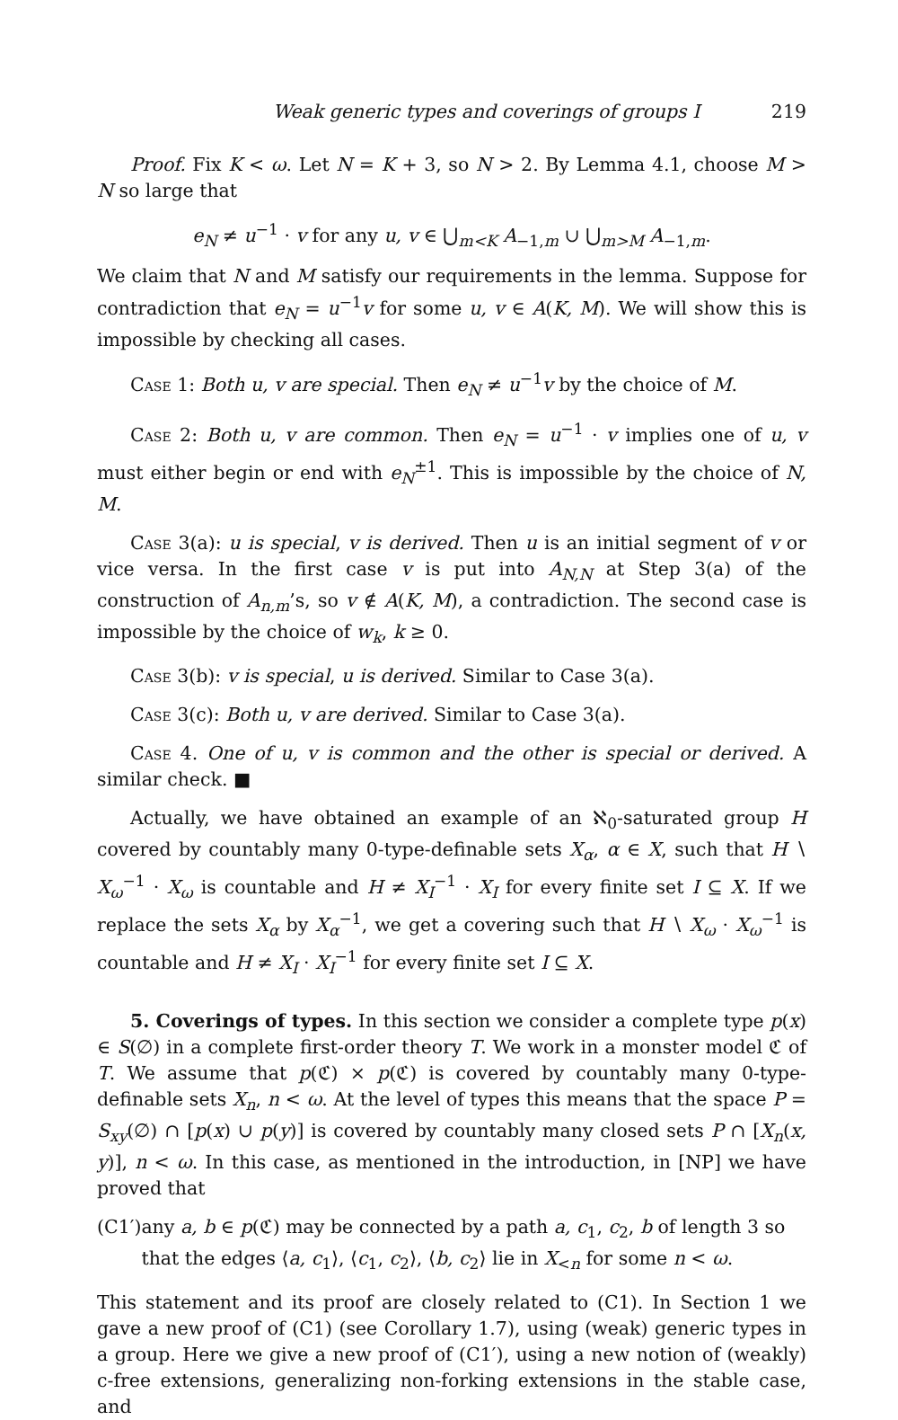Weak generic types and coverings of groups I 219
Proof. Fix K < ω. Let N = K + 3, so N > 2. By Lemma 4.1, choose M > N so large that
e<sub>N</sub> ≠ u<sup>−1</sup> · v for any u, v ∈ ⋃<sub>m<K</sub> A<sub>−1,m</sub> ∪ ⋃<sub>m>M</sub> A<sub>−1,m</sub>.
We claim that N and M satisfy our requirements in the lemma. Suppose for contradiction that e<sub>N</sub> = u<sup>−1</sup>v for some u, v ∈ A(K, M). We will show this is impossible by checking all cases.
Case 1: Both u, v are special. Then e<sub>N</sub> ≠ u<sup>−1</sup>v by the choice of M.
Case 2: Both u, v are common. Then e<sub>N</sub> = u<sup>−1</sup> · v implies one of u, v must either begin or end with e<sub>N</sub><sup>±1</sup>. This is impossible by the choice of N, M.
Case 3(a): u is special, v is derived. Then u is an initial segment of v or vice versa. In the first case v is put into A<sub>N,N</sub> at Step 3(a) of the construction of A<sub>n,m</sub>’s, so v ∉ A(K, M), a contradiction. The second case is impossible by the choice of w<sub>k</sub>, k ≥ 0.
Case 3(b): v is special, u is derived. Similar to Case 3(a).
Case 3(c): Both u, v are derived. Similar to Case 3(a).
Case 4. One of u, v is common and the other is special or derived. A similar check. ■
Actually, we have obtained an example of an ℵ<sub>0</sub>-saturated group H covered by countably many 0-type-definable sets X<sub>α</sub>, α ∈ X, such that H ∖ X<sub>ω</sub><sup>−1</sup> · X<sub>ω</sub> is countable and H ≠ X<sub>I</sub><sup>−1</sup> · X<sub>I</sub> for every finite set I ⊆ X. If we replace the sets X<sub>α</sub> by X<sub>α</sub><sup>−1</sup>, we get a covering such that H ∖ X<sub>ω</sub> · X<sub>ω</sub><sup>−1</sup> is countable and H ≠ X<sub>I</sub> · X<sub>I</sub><sup>−1</sup> for every finite set I ⊆ X.
5. Coverings of types. In this section we consider a complete type p(x) ∈ S(∅) in a complete first-order theory T. We work in a monster model ℭ of T. We assume that p(ℭ) × p(ℭ) is covered by countably many 0-type-definable sets X<sub>n</sub>, n < ω. At the level of types this means that the space P = S<sub>xy</sub>(∅) ∩ [p(x) ∪ p(y)] is covered by countably many closed sets P ∩ [X<sub>n</sub>(x, y)], n < ω. In this case, as mentioned in the introduction, in [NP] we have proved that
(C1′) any a, b ∈ p(ℭ) may be connected by a path a, c<sub>1</sub>, c<sub>2</sub>, b of length 3 so that the edges ⟨a, c<sub>1</sub>⟩, ⟨c<sub>1</sub>, c<sub>2</sub>⟩, ⟨b, c<sub>2</sub>⟩ lie in X<sub><n</sub> for some n < ω.
This statement and its proof are closely related to (C1). In Section 1 we gave a new proof of (C1) (see Corollary 1.7), using (weak) generic types in a group. Here we give a new proof of (C1′), using a new notion of (weakly) c-free extensions, generalizing non-forking extensions in the stable case, and